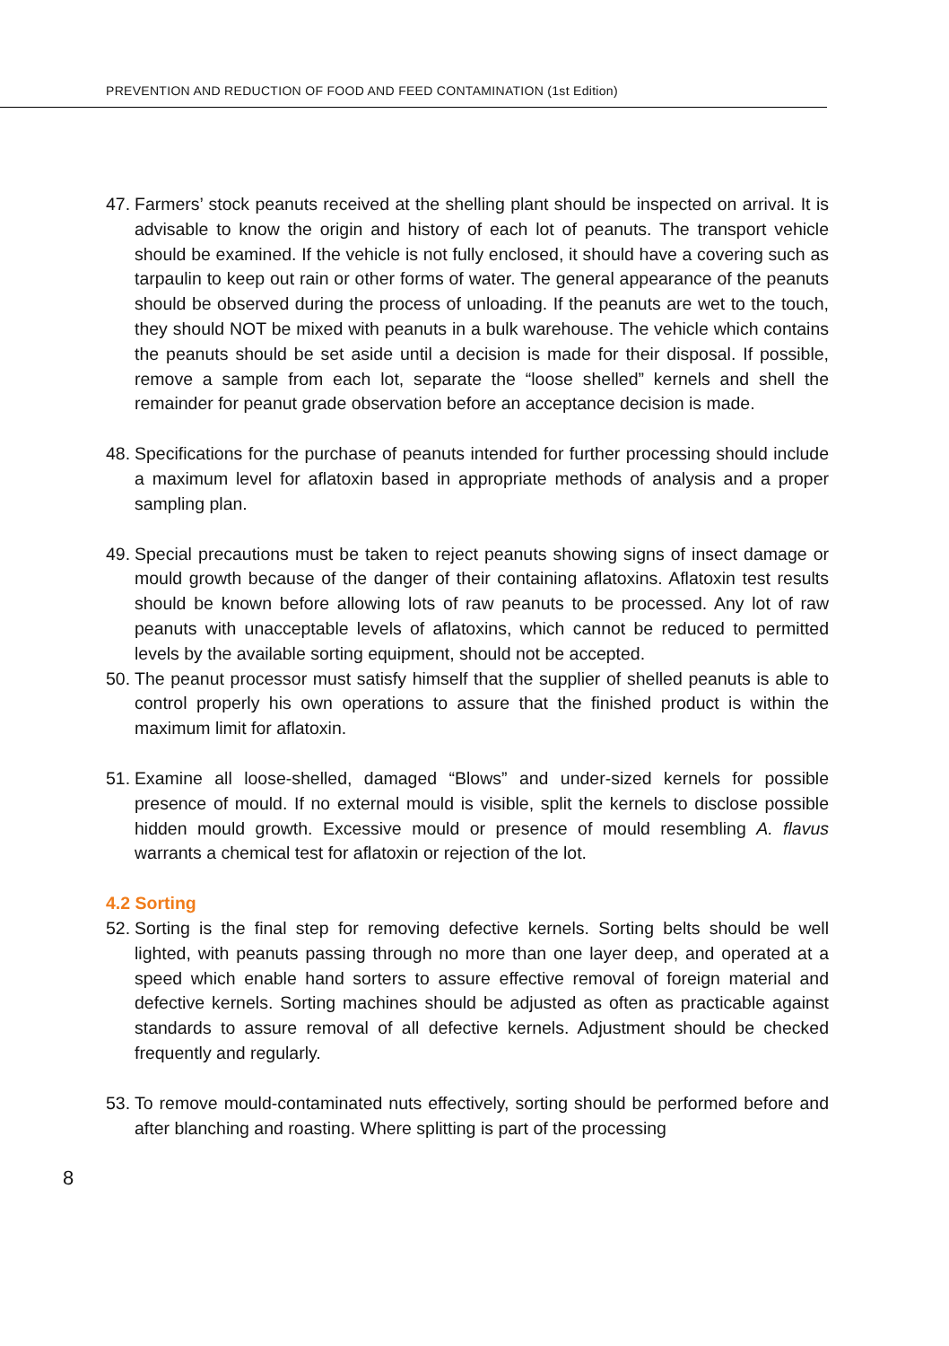PREVENTION AND REDUCTION OF FOOD AND FEED CONTAMINATION (1st Edition)
47. Farmers’ stock peanuts received at the shelling plant should be inspected on arrival. It is advisable to know the origin and history of each lot of peanuts. The transport vehicle should be examined. If the vehicle is not fully enclosed, it should have a covering such as tarpaulin to keep out rain or other forms of water. The general appearance of the peanuts should be observed during the process of unloading. If the peanuts are wet to the touch, they should NOT be mixed with peanuts in a bulk warehouse. The vehicle which contains the peanuts should be set aside until a decision is made for their disposal. If possible, remove a sample from each lot, separate the “loose shelled” kernels and shell the remainder for peanut grade observation before an acceptance decision is made.
48. Specifications for the purchase of peanuts intended for further processing should include a maximum level for aflatoxin based in appropriate methods of analysis and a proper sampling plan.
49. Special precautions must be taken to reject peanuts showing signs of insect damage or mould growth because of the danger of their containing aflatoxins. Aflatoxin test results should be known before allowing lots of raw peanuts to be processed. Any lot of raw peanuts with unacceptable levels of aflatoxins, which cannot be reduced to permitted levels by the available sorting equipment, should not be accepted.
50. The peanut processor must satisfy himself that the supplier of shelled peanuts is able to control properly his own operations to assure that the finished product is within the maximum limit for aflatoxin.
51. Examine all loose-shelled, damaged “Blows” and under-sized kernels for possible presence of mould. If no external mould is visible, split the kernels to disclose possible hidden mould growth. Excessive mould or presence of mould resembling A. flavus warrants a chemical test for aflatoxin or rejection of the lot.
4.2 Sorting
52. Sorting is the final step for removing defective kernels. Sorting belts should be well lighted, with peanuts passing through no more than one layer deep, and operated at a speed which enable hand sorters to assure effective removal of foreign material and defective kernels. Sorting machines should be adjusted as often as practicable against standards to assure removal of all defective kernels. Adjustment should be checked frequently and regularly.
53. To remove mould-contaminated nuts effectively, sorting should be performed before and after blanching and roasting. Where splitting is part of the processing
8